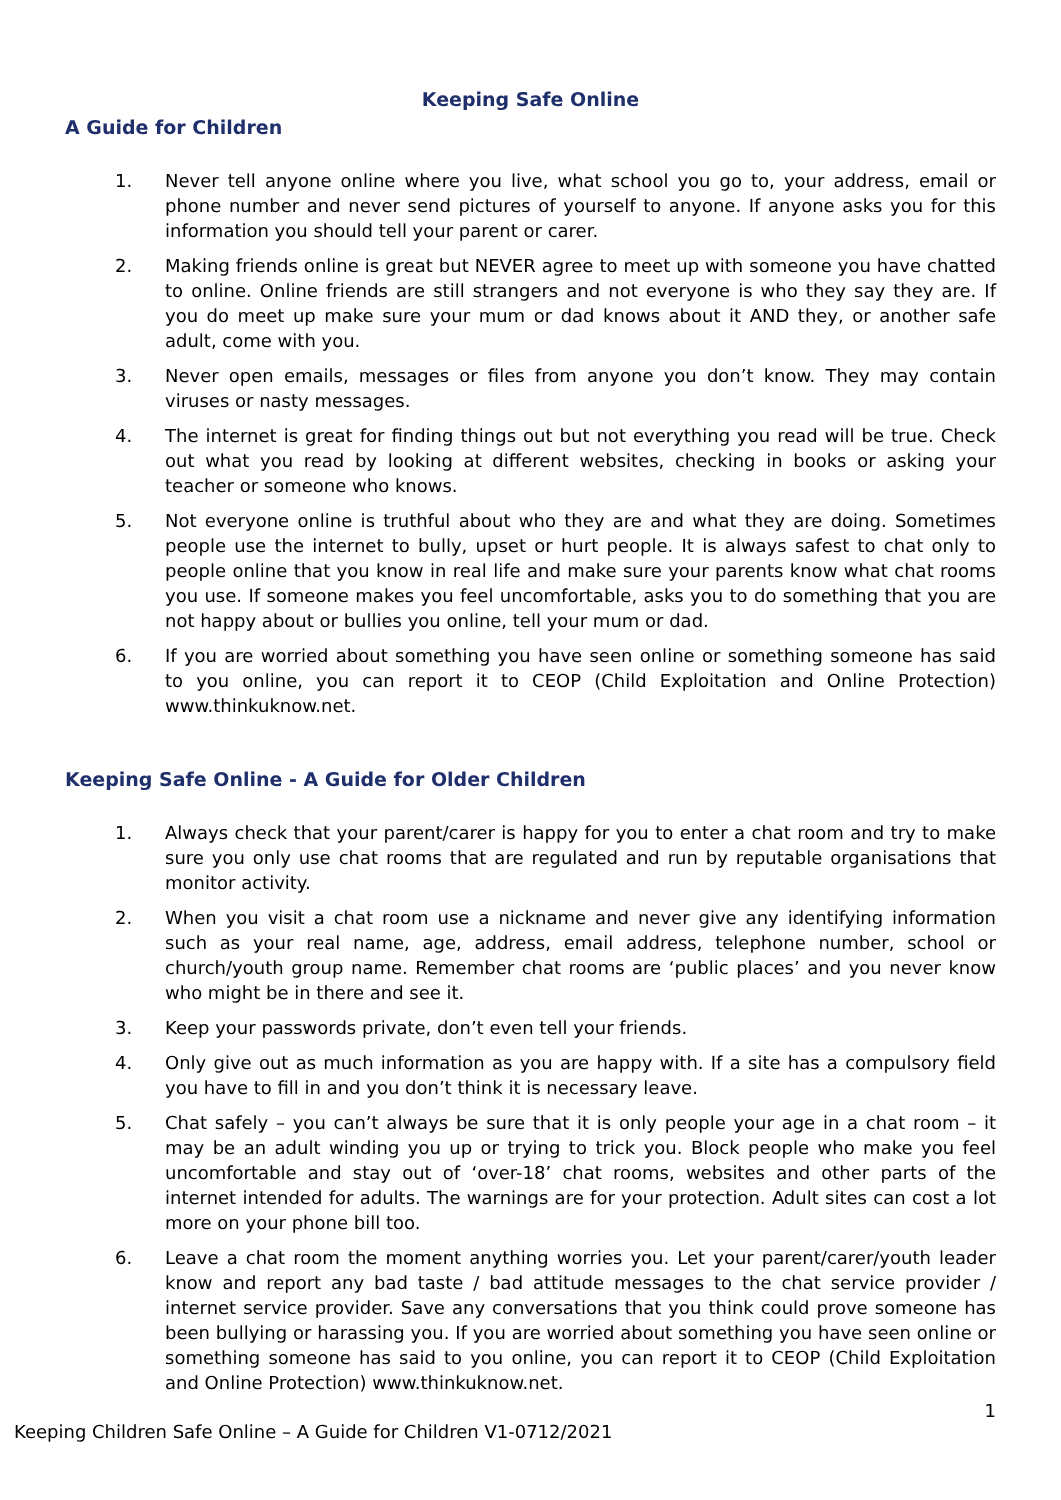Keeping Safe Online
A Guide for Children
1. Never tell anyone online where you live, what school you go to, your address, email or phone number and never send pictures of yourself to anyone. If anyone asks you for this information you should tell your parent or carer.
2. Making friends online is great but NEVER agree to meet up with someone you have chatted to online. Online friends are still strangers and not everyone is who they say they are. If you do meet up make sure your mum or dad knows about it AND they, or another safe adult, come with you.
3. Never open emails, messages or files from anyone you don’t know. They may contain viruses or nasty messages.
4. The internet is great for finding things out but not everything you read will be true. Check out what you read by looking at different websites, checking in books or asking your teacher or someone who knows.
5. Not everyone online is truthful about who they are and what they are doing. Sometimes people use the internet to bully, upset or hurt people. It is always safest to chat only to people online that you know in real life and make sure your parents know what chat rooms you use. If someone makes you feel uncomfortable, asks you to do something that you are not happy about or bullies you online, tell your mum or dad.
6. If you are worried about something you have seen online or something someone has said to you online, you can report it to CEOP (Child Exploitation and Online Protection) www.thinkuknow.net.
Keeping Safe Online - A Guide for Older Children
1. Always check that your parent/carer is happy for you to enter a chat room and try to make sure you only use chat rooms that are regulated and run by reputable organisations that monitor activity.
2. When you visit a chat room use a nickname and never give any identifying information such as your real name, age, address, email address, telephone number, school or church/youth group name. Remember chat rooms are ‘public places’ and you never know who might be in there and see it.
3. Keep your passwords private, don’t even tell your friends.
4. Only give out as much information as you are happy with. If a site has a compulsory field you have to fill in and you don’t think it is necessary leave.
5. Chat safely – you can’t always be sure that it is only people your age in a chat room – it may be an adult winding you up or trying to trick you. Block people who make you feel uncomfortable and stay out of ‘over-18’ chat rooms, websites and other parts of the internet intended for adults. The warnings are for your protection. Adult sites can cost a lot more on your phone bill too.
6. Leave a chat room the moment anything worries you. Let your parent/carer/youth leader know and report any bad taste / bad attitude messages to the chat service provider / internet service provider. Save any conversations that you think could prove someone has been bullying or harassing you. If you are worried about something you have seen online or something someone has said to you online, you can report it to CEOP (Child Exploitation and Online Protection) www.thinkuknow.net.
1
Keeping Children Safe Online – A Guide for Children V1-0712/2021